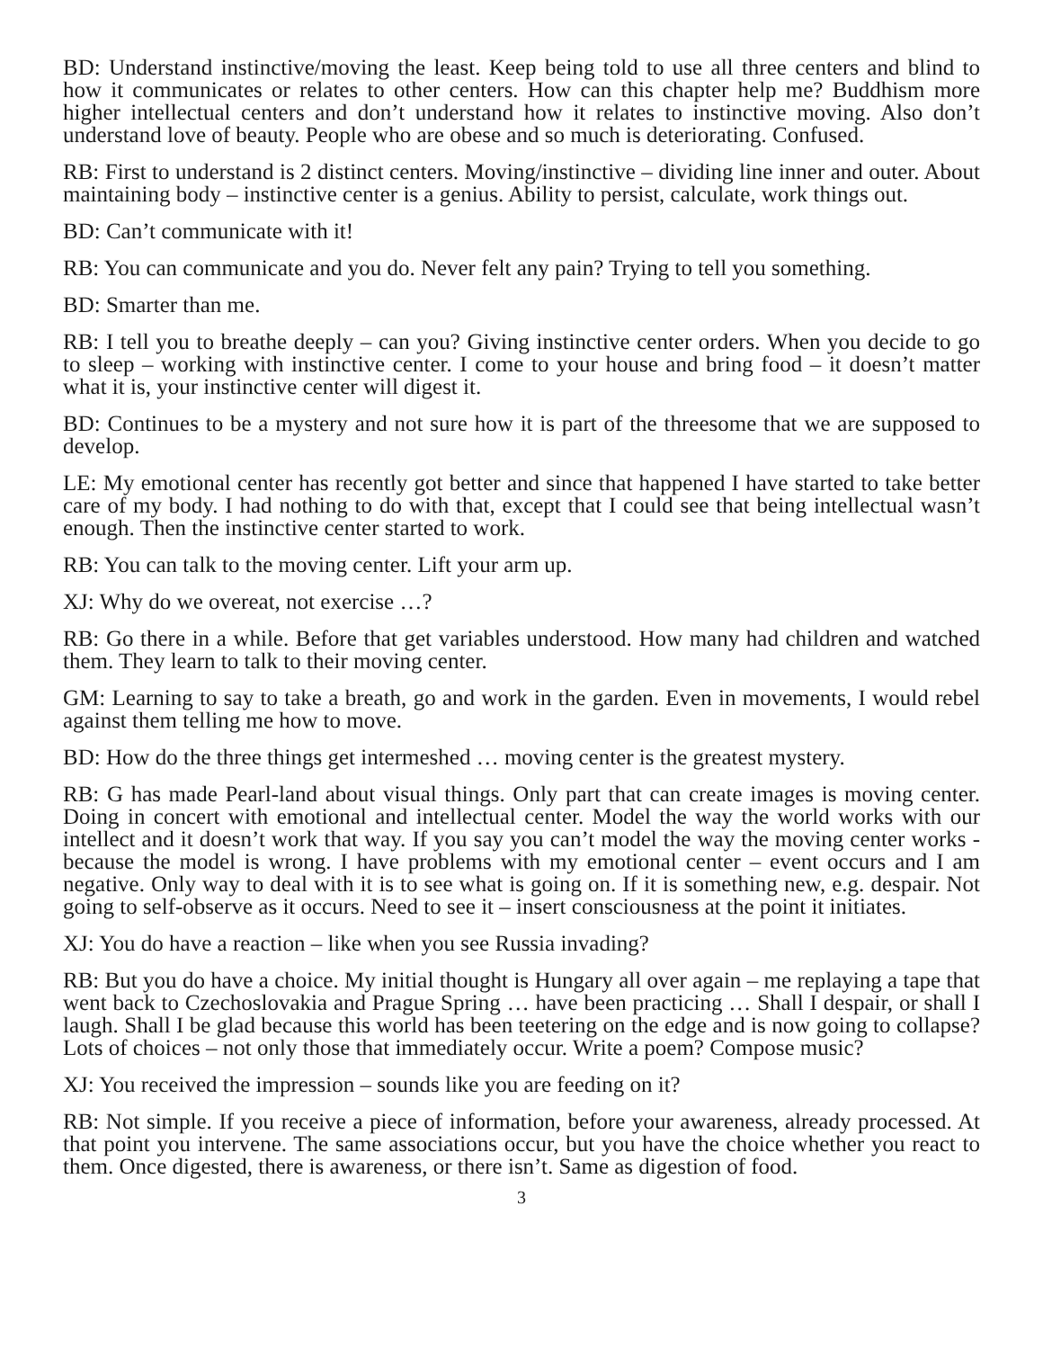BD: Understand instinctive/moving the least. Keep being told to use all three centers and blind to how it communicates or relates to other centers. How can this chapter help me? Buddhism more higher intellectual centers and don’t understand how it relates to instinctive moving. Also don’t understand love of beauty. People who are obese and so much is deteriorating. Confused.
RB: First to understand is 2 distinct centers. Moving/instinctive – dividing line inner and outer. About maintaining body – instinctive center is a genius. Ability to persist, calculate, work things out.
BD: Can’t communicate with it!
RB: You can communicate and you do. Never felt any pain? Trying to tell you something.
BD: Smarter than me.
RB: I tell you to breathe deeply – can you? Giving instinctive center orders. When you decide to go to sleep – working with instinctive center. I come to your house and bring food – it doesn’t matter what it is, your instinctive center will digest it.
BD: Continues to be a mystery and not sure how it is part of the threesome that we are supposed to develop.
LE: My emotional center has recently got better and since that happened I have started to take better care of my body. I had nothing to do with that, except that I could see that being intellectual wasn’t enough. Then the instinctive center started to work.
RB: You can talk to the moving center. Lift your arm up.
XJ: Why do we overeat, not exercise …?
RB: Go there in a while. Before that get variables understood. How many had children and watched them. They learn to talk to their moving center.
GM: Learning to say to take a breath, go and work in the garden. Even in movements, I would rebel against them telling me how to move.
BD: How do the three things get intermeshed … moving center is the greatest mystery.
RB: G has made Pearl-land about visual things. Only part that can create images is moving center. Doing in concert with emotional and intellectual center. Model the way the world works with our intellect and it doesn’t work that way. If you say you can’t model the way the moving center works - because the model is wrong. I have problems with my emotional center – event occurs and I am negative. Only way to deal with it is to see what is going on. If it is something new, e.g. despair. Not going to self-observe as it occurs. Need to see it – insert consciousness at the point it initiates.
XJ: You do have a reaction – like when you see Russia invading?
RB: But you do have a choice. My initial thought is Hungary all over again – me replaying a tape that went back to Czechoslovakia and Prague Spring … have been practicing … Shall I despair, or shall I laugh. Shall I be glad because this world has been teetering on the edge and is now going to collapse? Lots of choices – not only those that immediately occur. Write a poem? Compose music?
XJ: You received the impression – sounds like you are feeding on it?
RB: Not simple. If you receive a piece of information, before your awareness, already processed. At that point you intervene. The same associations occur, but you have the choice whether you react to them. Once digested, there is awareness, or there isn’t. Same as digestion of food.
3